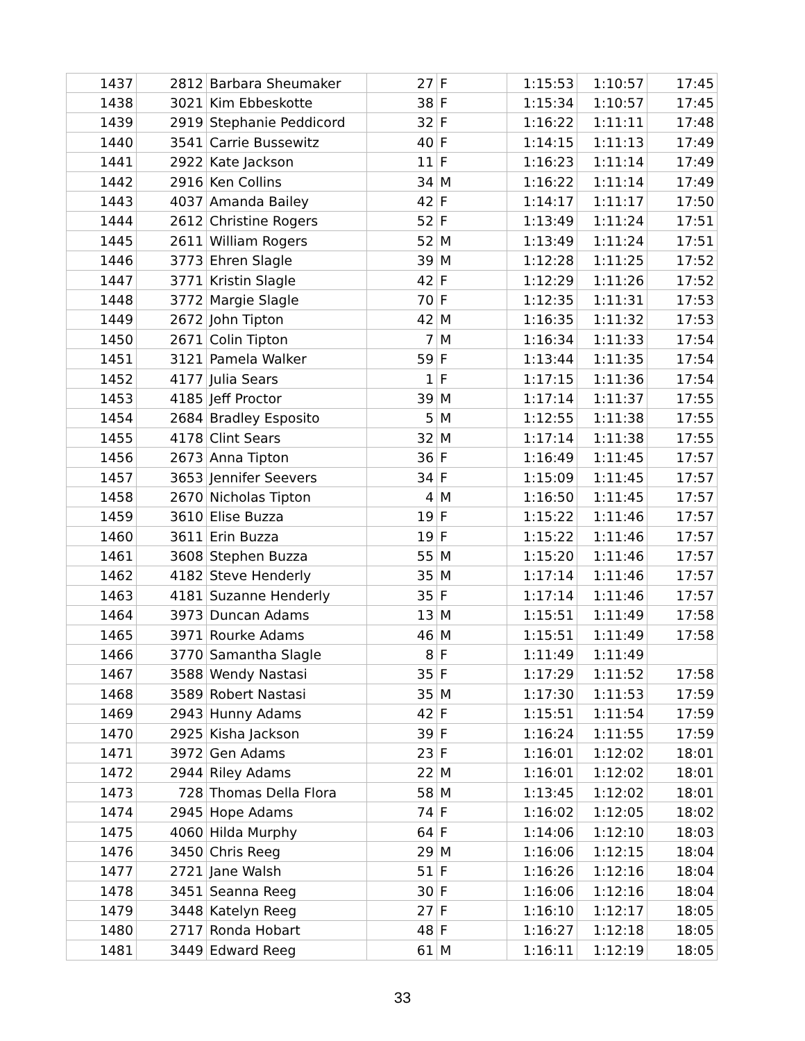| 1437 | 2812 | Barbara Sheumaker | 27 | F | 1:15:53 | 1:10:57 | 17:45 |
| 1438 | 3021 | Kim Ebbeskotte | 38 | F | 1:15:34 | 1:10:57 | 17:45 |
| 1439 | 2919 | Stephanie Peddicord | 32 | F | 1:16:22 | 1:11:11 | 17:48 |
| 1440 | 3541 | Carrie Bussewitz | 40 | F | 1:14:15 | 1:11:13 | 17:49 |
| 1441 | 2922 | Kate Jackson | 11 | F | 1:16:23 | 1:11:14 | 17:49 |
| 1442 | 2916 | Ken Collins | 34 | M | 1:16:22 | 1:11:14 | 17:49 |
| 1443 | 4037 | Amanda Bailey | 42 | F | 1:14:17 | 1:11:17 | 17:50 |
| 1444 | 2612 | Christine Rogers | 52 | F | 1:13:49 | 1:11:24 | 17:51 |
| 1445 | 2611 | William Rogers | 52 | M | 1:13:49 | 1:11:24 | 17:51 |
| 1446 | 3773 | Ehren Slagle | 39 | M | 1:12:28 | 1:11:25 | 17:52 |
| 1447 | 3771 | Kristin Slagle | 42 | F | 1:12:29 | 1:11:26 | 17:52 |
| 1448 | 3772 | Margie Slagle | 70 | F | 1:12:35 | 1:11:31 | 17:53 |
| 1449 | 2672 | John Tipton | 42 | M | 1:16:35 | 1:11:32 | 17:53 |
| 1450 | 2671 | Colin Tipton | 7 | M | 1:16:34 | 1:11:33 | 17:54 |
| 1451 | 3121 | Pamela Walker | 59 | F | 1:13:44 | 1:11:35 | 17:54 |
| 1452 | 4177 | Julia Sears | 1 | F | 1:17:15 | 1:11:36 | 17:54 |
| 1453 | 4185 | Jeff Proctor | 39 | M | 1:17:14 | 1:11:37 | 17:55 |
| 1454 | 2684 | Bradley Esposito | 5 | M | 1:12:55 | 1:11:38 | 17:55 |
| 1455 | 4178 | Clint Sears | 32 | M | 1:17:14 | 1:11:38 | 17:55 |
| 1456 | 2673 | Anna Tipton | 36 | F | 1:16:49 | 1:11:45 | 17:57 |
| 1457 | 3653 | Jennifer Seevers | 34 | F | 1:15:09 | 1:11:45 | 17:57 |
| 1458 | 2670 | Nicholas Tipton | 4 | M | 1:16:50 | 1:11:45 | 17:57 |
| 1459 | 3610 | Elise Buzza | 19 | F | 1:15:22 | 1:11:46 | 17:57 |
| 1460 | 3611 | Erin Buzza | 19 | F | 1:15:22 | 1:11:46 | 17:57 |
| 1461 | 3608 | Stephen Buzza | 55 | M | 1:15:20 | 1:11:46 | 17:57 |
| 1462 | 4182 | Steve Henderly | 35 | M | 1:17:14 | 1:11:46 | 17:57 |
| 1463 | 4181 | Suzanne Henderly | 35 | F | 1:17:14 | 1:11:46 | 17:57 |
| 1464 | 3973 | Duncan Adams | 13 | M | 1:15:51 | 1:11:49 | 17:58 |
| 1465 | 3971 | Rourke Adams | 46 | M | 1:15:51 | 1:11:49 | 17:58 |
| 1466 | 3770 | Samantha Slagle | 8 | F | 1:11:49 | 1:11:49 | |
| 1467 | 3588 | Wendy Nastasi | 35 | F | 1:17:29 | 1:11:52 | 17:58 |
| 1468 | 3589 | Robert Nastasi | 35 | M | 1:17:30 | 1:11:53 | 17:59 |
| 1469 | 2943 | Hunny Adams | 42 | F | 1:15:51 | 1:11:54 | 17:59 |
| 1470 | 2925 | Kisha Jackson | 39 | F | 1:16:24 | 1:11:55 | 17:59 |
| 1471 | 3972 | Gen Adams | 23 | F | 1:16:01 | 1:12:02 | 18:01 |
| 1472 | 2944 | Riley Adams | 22 | M | 1:16:01 | 1:12:02 | 18:01 |
| 1473 | 728 | Thomas Della Flora | 58 | M | 1:13:45 | 1:12:02 | 18:01 |
| 1474 | 2945 | Hope Adams | 74 | F | 1:16:02 | 1:12:05 | 18:02 |
| 1475 | 4060 | Hilda Murphy | 64 | F | 1:14:06 | 1:12:10 | 18:03 |
| 1476 | 3450 | Chris Reeg | 29 | M | 1:16:06 | 1:12:15 | 18:04 |
| 1477 | 2721 | Jane Walsh | 51 | F | 1:16:26 | 1:12:16 | 18:04 |
| 1478 | 3451 | Seanna Reeg | 30 | F | 1:16:06 | 1:12:16 | 18:04 |
| 1479 | 3448 | Katelyn Reeg | 27 | F | 1:16:10 | 1:12:17 | 18:05 |
| 1480 | 2717 | Ronda Hobart | 48 | F | 1:16:27 | 1:12:18 | 18:05 |
| 1481 | 3449 | Edward Reeg | 61 | M | 1:16:11 | 1:12:19 | 18:05 |
33